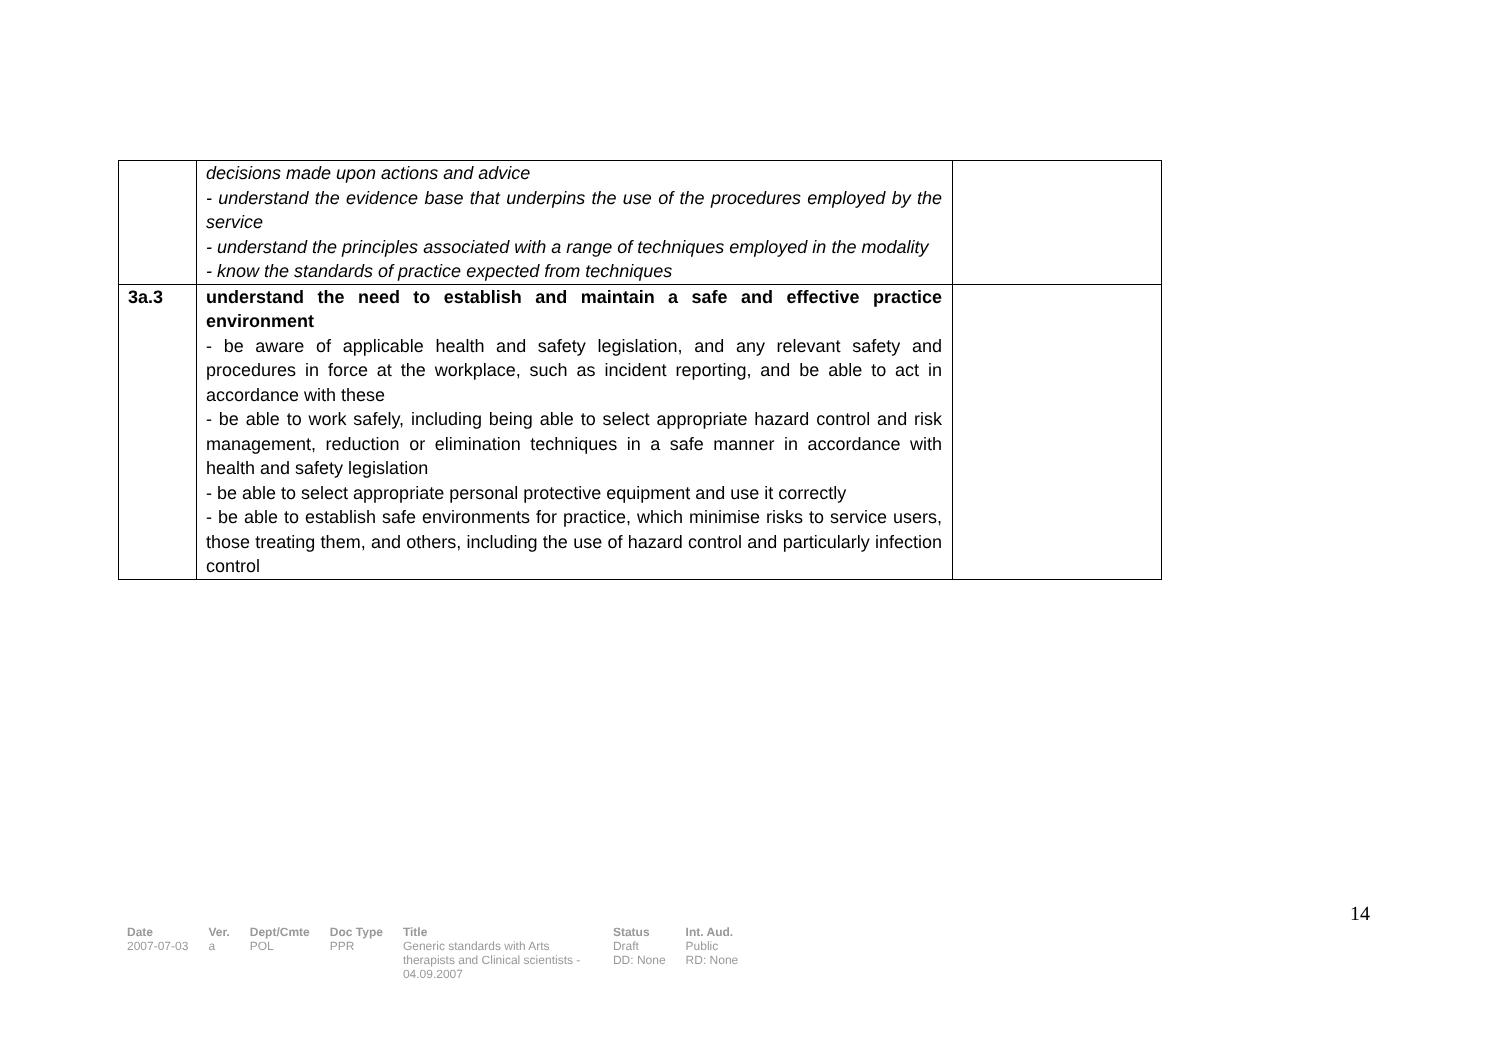| | decisions made upon actions and advice - understand the evidence base that underpins the use of the procedures employed by the service - understand the principles associated with a range of techniques employed in the modality - know the standards of practice expected from techniques | |
| 3a.3 | understand the need to establish and maintain a safe and effective practice environment - be aware of applicable health and safety legislation, and any relevant safety and procedures in force at the workplace, such as incident reporting, and be able to act in accordance with these - be able to work safely, including being able to select appropriate hazard control and risk management, reduction or elimination techniques in a safe manner in accordance with health and safety legislation - be able to select appropriate personal protective equipment and use it correctly - be able to establish safe environments for practice, which minimise risks to service users, those treating them, and others, including the use of hazard control and particularly infection control | |
14
| Date | Ver. | Dept/Cmte | Doc Type | Title | Status | Int. Aud. |
| --- | --- | --- | --- | --- | --- | --- |
| 2007-07-03 | a | POL | PPR | Generic standards with Arts therapists and Clinical scientists - 04.09.2007 | Draft DD: None | Public RD: None |